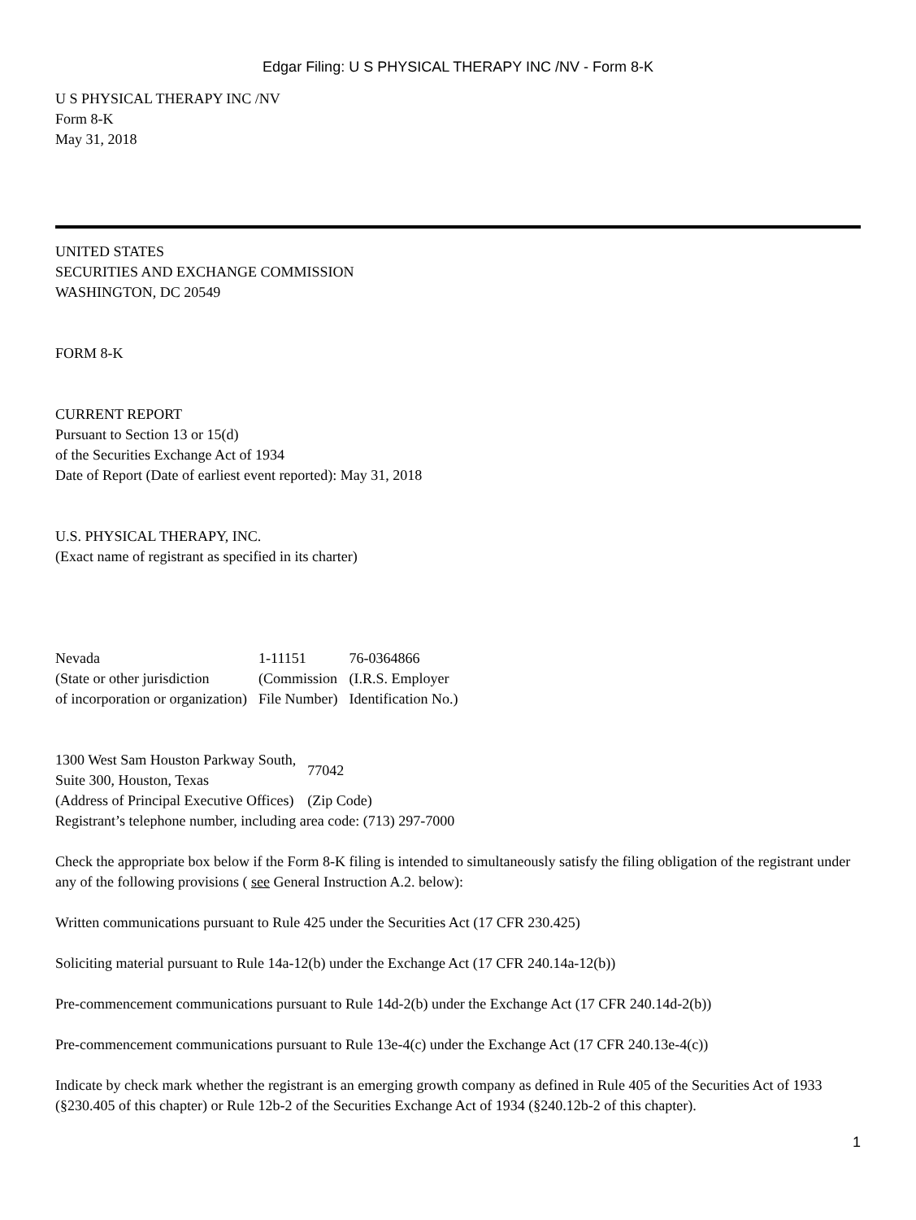Edgar Filing: U S PHYSICAL THERAPY INC /NV - Form 8-K
U S PHYSICAL THERAPY INC /NV
Form 8-K
May 31, 2018
UNITED STATES
SECURITIES AND EXCHANGE COMMISSION
WASHINGTON, DC 20549
FORM 8-K
CURRENT REPORT
Pursuant to Section 13 or 15(d)
of the Securities Exchange Act of 1934
Date of Report (Date of earliest event reported): May 31, 2018
U.S. PHYSICAL THERAPY, INC.
(Exact name of registrant as specified in its charter)
| Nevada | 1-11151 | 76-0364866 |
| (State or other jurisdiction of incorporation or organization) | (Commission File Number) | (I.R.S. Employer Identification No.) |
| 1300 West Sam Houston Parkway South, Suite 300, Houston, Texas | 77042 |
| (Address of Principal Executive Offices) | (Zip Code) |
Registrant’s telephone number, including area code: (713) 297-7000
Check the appropriate box below if the Form 8-K filing is intended to simultaneously satisfy the filing obligation of the registrant under any of the following provisions ( see General Instruction A.2. below):
Written communications pursuant to Rule 425 under the Securities Act (17 CFR 230.425)
Soliciting material pursuant to Rule 14a-12(b) under the Exchange Act (17 CFR 240.14a-12(b))
Pre-commencement communications pursuant to Rule 14d-2(b) under the Exchange Act (17 CFR 240.14d-2(b))
Pre-commencement communications pursuant to Rule 13e-4(c) under the Exchange Act (17 CFR 240.13e-4(c))
Indicate by check mark whether the registrant is an emerging growth company as defined in Rule 405 of the Securities Act of 1933 (§230.405 of this chapter) or Rule 12b-2 of the Securities Exchange Act of 1934 (§240.12b-2 of this chapter).
1